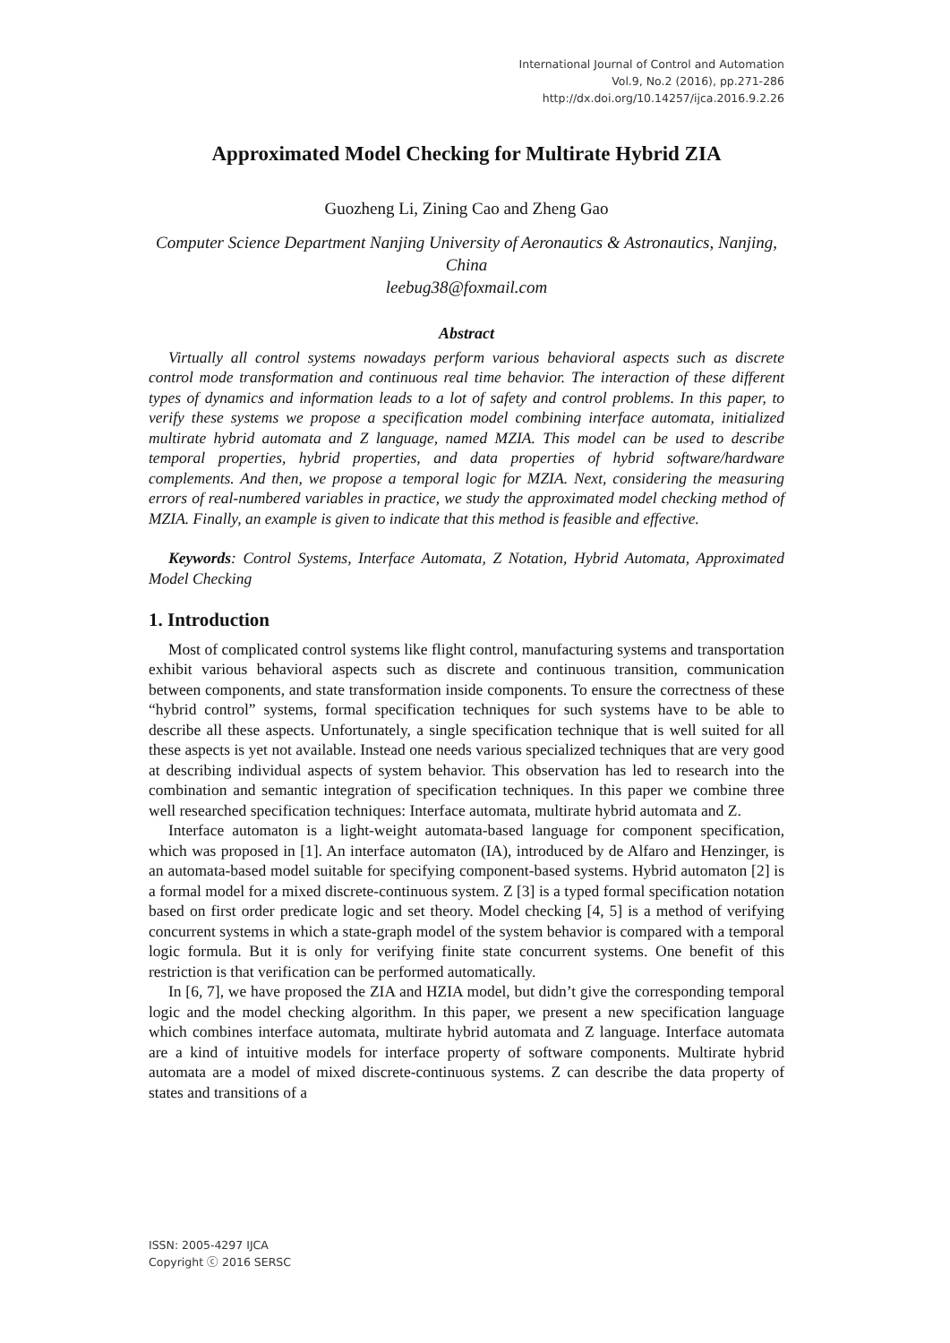International Journal of Control and Automation
Vol.9, No.2 (2016), pp.271-286
http://dx.doi.org/10.14257/ijca.2016.9.2.26
Approximated Model Checking for Multirate Hybrid ZIA
Guozheng Li, Zining Cao and Zheng Gao
Computer Science Department Nanjing University of Aeronautics & Astronautics, Nanjing, China
leebug38@foxmail.com
Abstract
Virtually all control systems nowadays perform various behavioral aspects such as discrete control mode transformation and continuous real time behavior. The interaction of these different types of dynamics and information leads to a lot of safety and control problems. In this paper, to verify these systems we propose a specification model combining interface automata, initialized multirate hybrid automata and Z language, named MZIA. This model can be used to describe temporal properties, hybrid properties, and data properties of hybrid software/hardware complements. And then, we propose a temporal logic for MZIA. Next, considering the measuring errors of real-numbered variables in practice, we study the approximated model checking method of MZIA. Finally, an example is given to indicate that this method is feasible and effective.
Keywords: Control Systems, Interface Automata, Z Notation, Hybrid Automata, Approximated Model Checking
1. Introduction
Most of complicated control systems like flight control, manufacturing systems and transportation exhibit various behavioral aspects such as discrete and continuous transition, communication between components, and state transformation inside components. To ensure the correctness of these “hybrid control” systems, formal specification techniques for such systems have to be able to describe all these aspects. Unfortunately, a single specification technique that is well suited for all these aspects is yet not available. Instead one needs various specialized techniques that are very good at describing individual aspects of system behavior. This observation has led to research into the combination and semantic integration of specification techniques. In this paper we combine three well researched specification techniques: Interface automata, multirate hybrid automata and Z.
Interface automaton is a light-weight automata-based language for component specification, which was proposed in [1]. An interface automaton (IA), introduced by de Alfaro and Henzinger, is an automata-based model suitable for specifying component-based systems. Hybrid automaton [2] is a formal model for a mixed discrete-continuous system. Z [3] is a typed formal specification notation based on first order predicate logic and set theory. Model checking [4, 5] is a method of verifying concurrent systems in which a state-graph model of the system behavior is compared with a temporal logic formula. But it is only for verifying finite state concurrent systems. One benefit of this restriction is that verification can be performed automatically.
In [6, 7], we have proposed the ZIA and HZIA model, but didn’t give the corresponding temporal logic and the model checking algorithm. In this paper, we present a new specification language which combines interface automata, multirate hybrid automata and Z language. Interface automata are a kind of intuitive models for interface property of software components. Multirate hybrid automata are a model of mixed discrete-continuous systems. Z can describe the data property of states and transitions of a
ISSN: 2005-4297 IJCA
Copyright ⓒ 2016 SERSC